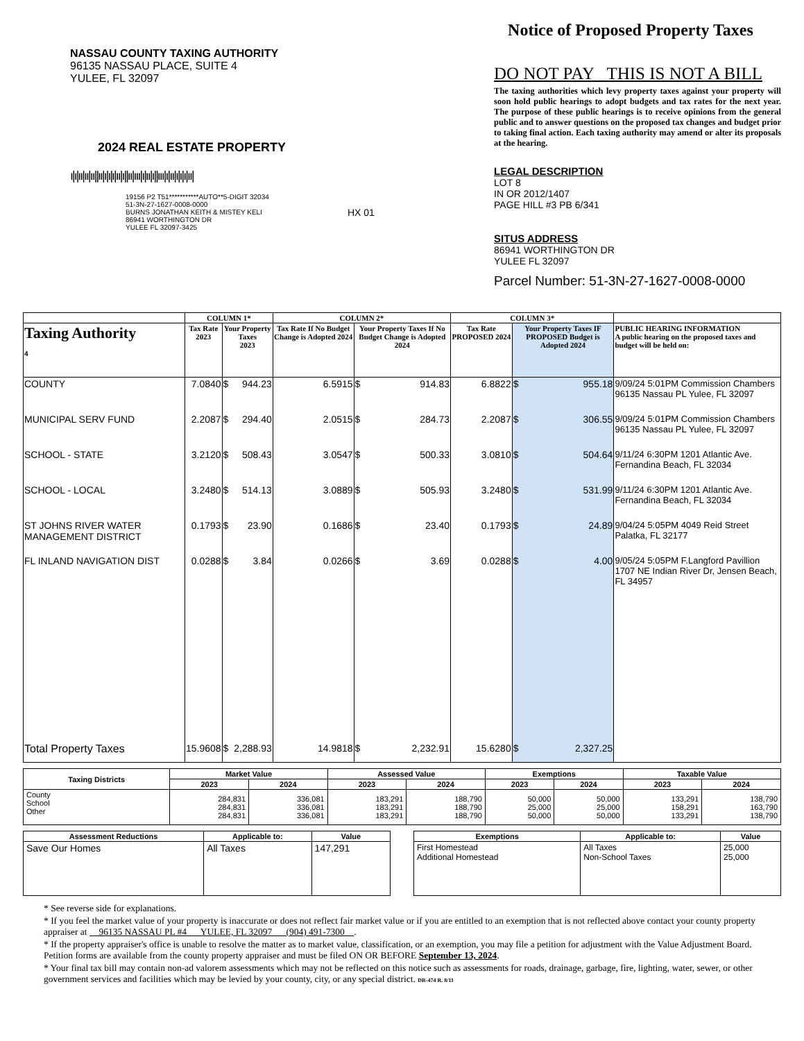NASSAU COUNTY TAXING AUTHORITY
96135 NASSAU PLACE, SUITE 4
YULEE, FL 32097
2024 REAL ESTATE PROPERTY
ı|ı|ıı|ıı|ıı||ıı|ı|ı|ı|ıı|ı||ıı|ııı|ı|ıı|ı||ııı|ı|ıı|ı|ı|ı|ıı|
19156 P2 T51***********AUTO**5-DIGIT 32034
51-3N-27-1627-0008-0000
BURNS JONATHAN KEITH & MISTEY KELI
86941 WORTHINGTON DR
YULEE FL 32097-3425
HX 01
Notice of Proposed Property Taxes
DO NOT PAY THIS IS NOT A BILL
The taxing authorities which levy property taxes against your property will soon hold public hearings to adopt budgets and tax rates for the next year. The purpose of these public hearings is to receive opinions from the general public and to answer questions on the proposed tax changes and budget prior to taking final action. Each taxing authority may amend or alter its proposals at the hearing.
LEGAL DESCRIPTION
LOT 8
IN OR 2012/1407
PAGE HILL #3 PB 6/341
SITUS ADDRESS
86941 WORTHINGTON DR
YULEE FL 32097
Parcel Number: 51-3N-27-1627-0008-0000
| | COLUMN 1* | | COLUMN 2* | | COLUMN 3* | | |
| --- | --- | --- | --- | --- | --- | --- | --- |
| Taxing Authority 4 | Tax Rate 2023 | Your Property Taxes 2023 | Tax Rate If No Budget Change is Adopted 2024 | Your Property Taxes If No Budget Change is Adopted 2024 | Tax Rate PROPOSED 2024 | Your Property Taxes IF PROPOSED Budget is Adopted 2024 | PUBLIC HEARING INFORMATION A public hearing on the proposed taxes and budget will be held on: |
| COUNTY | 7.0840 | $ 944.23 | 6.5915 | $ 914.83 | 6.8822 | $ 955.18 | 9/09/24 5:01PM Commission Chambers 96135 Nassau PL Yulee, FL 32097 |
| MUNICIPAL SERV FUND | 2.2087 | $ 294.40 | 2.0515 | $ 284.73 | 2.2087 | $ 306.55 | 9/09/24 5:01PM Commission Chambers 96135 Nassau PL Yulee, FL 32097 |
| SCHOOL - STATE | 3.2120 | $ 508.43 | 3.0547 | $ 500.33 | 3.0810 | $ 504.64 | 9/11/24 6:30PM 1201 Atlantic Ave. Fernandina Beach, FL 32034 |
| SCHOOL - LOCAL | 3.2480 | $ 514.13 | 3.0889 | $ 505.93 | 3.2480 | $ 531.99 | 9/11/24 6:30PM 1201 Atlantic Ave. Fernandina Beach, FL 32034 |
| ST JOHNS RIVER WATER MANAGEMENT DISTRICT | 0.1793 | $ 23.90 | 0.1686 | $ 23.40 | 0.1793 | $ 24.89 | 9/04/24 5:05PM 4049 Reid Street Palatka, FL 32177 |
| FL INLAND NAVIGATION DIST | 0.0288 | $ 3.84 | 0.0266 | $ 3.69 | 0.0288 | $ 4.00 | 9/05/24 5:05PM F.Langford Pavillion 1707 NE Indian River Dr, Jensen Beach, FL 34957 |
| Total Property Taxes | 15.9608 | $ 2,288.93 | 14.9818 | $ 2,232.91 | 15.6280 | $ 2,327.25 | |
| Taxing Districts | Market Value | | Assessed Value | | Exemptions | | Taxable Value | |
| --- | --- | --- | --- | --- | --- | --- | --- | --- |
| | 2023 | 2024 | 2023 | 2024 | 2023 | 2024 | 2023 | 2024 |
| County School Other | 284,831 284,831 284,831 | 336,081 336,081 336,081 | 183,291 183,291 183,291 | 188,790 188,790 188,790 | 50,000 25,000 50,000 | 50,000 25,000 50,000 | 133,291 158,291 133,291 | 138,790 163,790 138,790 |
| Assessment Reductions | Applicable to: | Value |
| --- | --- | --- |
| Save Our Homes | All Taxes | 147,291 |
| Exemptions | Applicable to: | Value |
| --- | --- | --- |
| First Homestead Additional Homestead | All Taxes Non-School Taxes | 25,000 25,000 |
* See reverse side for explanations.
* If you feel the market value of your property is inaccurate or does not reflect fair market value or if you are entitled to an exemption that is not reflected above contact your county property appraiser at 96135 NASSAU PL #4 YULEE, FL 32097 (904) 491-7300 .
* If the property appraiser's office is unable to resolve the matter as to market value, classification, or an exemption, you may file a petition for adjustment with the Value Adjustment Board. Petition forms are available from the county property appraiser and must be filed ON OR BEFORE September 13, 2024.
* Your final tax bill may contain non-ad valorem assessments which may not be reflected on this notice such as assessments for roads, drainage, garbage, fire, lighting, water, sewer, or other government services and facilities which may be levied by your county, city, or any special district. DR-474 R. 8/11